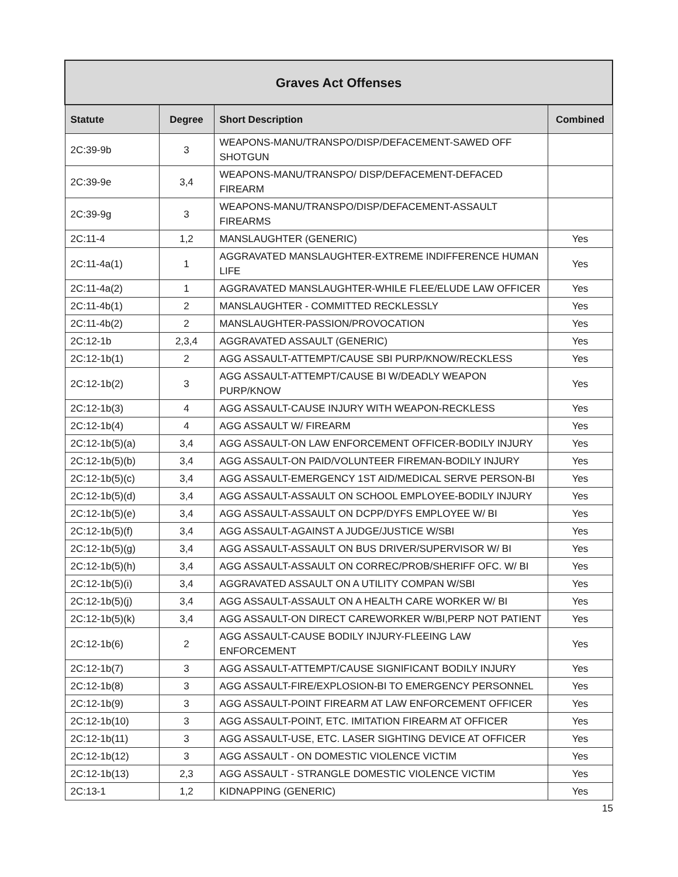| Graves Act Offenses | | | |
| --- | --- | --- | --- |
| Statute | Degree | Short Description | Combined |
| 2C:39-9b | 3 | WEAPONS-MANU/TRANSPO/DISP/DEFACEMENT-SAWED OFF SHOTGUN | |
| 2C:39-9e | 3,4 | WEAPONS-MANU/TRANSPO/ DISP/DEFACEMENT-DEFACED FIREARM | |
| 2C:39-9g | 3 | WEAPONS-MANU/TRANSPO/DISP/DEFACEMENT-ASSAULT FIREARMS | |
| 2C:11-4 | 1,2 | MANSLAUGHTER (GENERIC) | Yes |
| 2C:11-4a(1) | 1 | AGGRAVATED MANSLAUGHTER-EXTREME INDIFFERENCE HUMAN LIFE | Yes |
| 2C:11-4a(2) | 1 | AGGRAVATED MANSLAUGHTER-WHILE FLEE/ELUDE LAW OFFICER | Yes |
| 2C:11-4b(1) | 2 | MANSLAUGHTER - COMMITTED RECKLESSLY | Yes |
| 2C:11-4b(2) | 2 | MANSLAUGHTER-PASSION/PROVOCATION | Yes |
| 2C:12-1b | 2,3,4 | AGGRAVATED ASSAULT (GENERIC) | Yes |
| 2C:12-1b(1) | 2 | AGG ASSAULT-ATTEMPT/CAUSE SBI PURP/KNOW/RECKLESS | Yes |
| 2C:12-1b(2) | 3 | AGG ASSAULT-ATTEMPT/CAUSE BI W/DEADLY WEAPON PURP/KNOW | Yes |
| 2C:12-1b(3) | 4 | AGG ASSAULT-CAUSE INJURY WITH WEAPON-RECKLESS | Yes |
| 2C:12-1b(4) | 4 | AGG ASSAULT W/ FIREARM | Yes |
| 2C:12-1b(5)(a) | 3,4 | AGG ASSAULT-ON LAW ENFORCEMENT OFFICER-BODILY INJURY | Yes |
| 2C:12-1b(5)(b) | 3,4 | AGG ASSAULT-ON PAID/VOLUNTEER FIREMAN-BODILY INJURY | Yes |
| 2C:12-1b(5)(c) | 3,4 | AGG ASSAULT-EMERGENCY 1ST AID/MEDICAL SERVE PERSON-BI | Yes |
| 2C:12-1b(5)(d) | 3,4 | AGG ASSAULT-ASSAULT ON SCHOOL EMPLOYEE-BODILY INJURY | Yes |
| 2C:12-1b(5)(e) | 3,4 | AGG ASSAULT-ASSAULT ON DCPP/DYFS EMPLOYEE W/ BI | Yes |
| 2C:12-1b(5)(f) | 3,4 | AGG ASSAULT-AGAINST A JUDGE/JUSTICE W/SBI | Yes |
| 2C:12-1b(5)(g) | 3,4 | AGG ASSAULT-ASSAULT ON BUS DRIVER/SUPERVISOR W/ BI | Yes |
| 2C:12-1b(5)(h) | 3,4 | AGG ASSAULT-ASSAULT ON CORREC/PROB/SHERIFF OFC. W/ BI | Yes |
| 2C:12-1b(5)(i) | 3,4 | AGGRAVATED ASSAULT ON A UTILITY COMPAN W/SBI | Yes |
| 2C:12-1b(5)(j) | 3,4 | AGG ASSAULT-ASSAULT ON A HEALTH CARE WORKER W/ BI | Yes |
| 2C:12-1b(5)(k) | 3,4 | AGG ASSAULT-ON DIRECT CAREWORKER W/BI,PERP NOT PATIENT | Yes |
| 2C:12-1b(6) | 2 | AGG ASSAULT-CAUSE BODILY INJURY-FLEEING LAW ENFORCEMENT | Yes |
| 2C:12-1b(7) | 3 | AGG ASSAULT-ATTEMPT/CAUSE SIGNIFICANT BODILY INJURY | Yes |
| 2C:12-1b(8) | 3 | AGG ASSAULT-FIRE/EXPLOSION-BI TO EMERGENCY PERSONNEL | Yes |
| 2C:12-1b(9) | 3 | AGG ASSAULT-POINT FIREARM AT LAW ENFORCEMENT OFFICER | Yes |
| 2C:12-1b(10) | 3 | AGG ASSAULT-POINT, ETC. IMITATION FIREARM AT OFFICER | Yes |
| 2C:12-1b(11) | 3 | AGG ASSAULT-USE, ETC. LASER SIGHTING DEVICE AT OFFICER | Yes |
| 2C:12-1b(12) | 3 | AGG ASSAULT - ON DOMESTIC VIOLENCE VICTIM | Yes |
| 2C:12-1b(13) | 2,3 | AGG ASSAULT - STRANGLE DOMESTIC VIOLENCE VICTIM | Yes |
| 2C:13-1 | 1,2 | KIDNAPPING (GENERIC) | Yes |
15